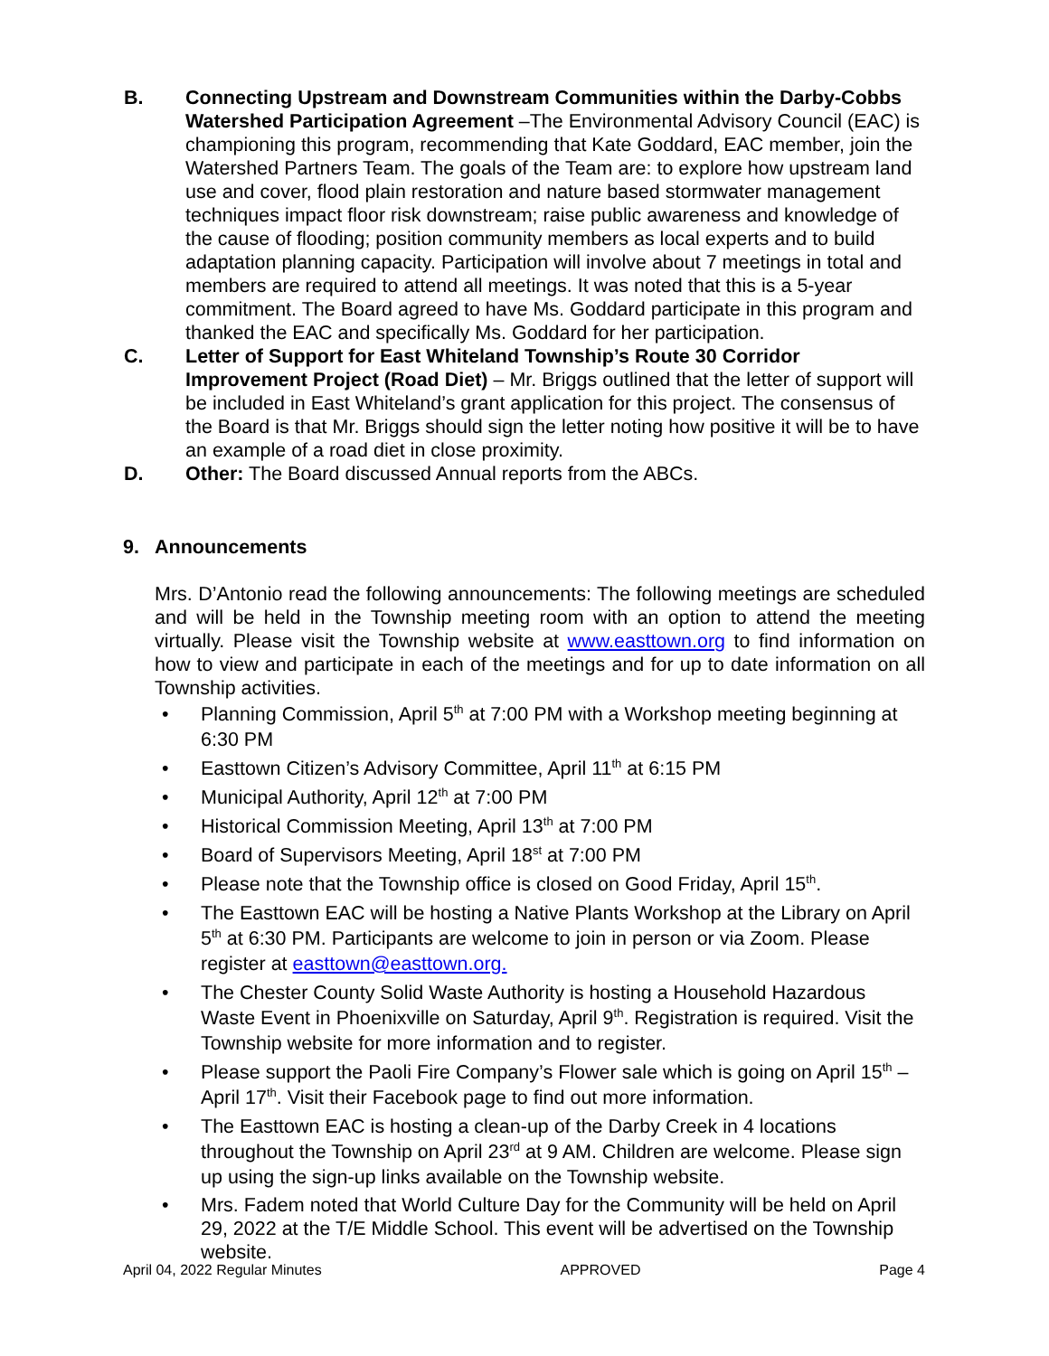B. Connecting Upstream and Downstream Communities within the Darby-Cobbs Watershed Participation Agreement –The Environmental Advisory Council (EAC) is championing this program, recommending that Kate Goddard, EAC member, join the Watershed Partners Team. The goals of the Team are: to explore how upstream land use and cover, flood plain restoration and nature based stormwater management techniques impact floor risk downstream; raise public awareness and knowledge of the cause of flooding; position community members as local experts and to build adaptation planning capacity. Participation will involve about 7 meetings in total and members are required to attend all meetings. It was noted that this is a 5-year commitment. The Board agreed to have Ms. Goddard participate in this program and thanked the EAC and specifically Ms. Goddard for her participation.
C. Letter of Support for East Whiteland Township’s Route 30 Corridor Improvement Project (Road Diet) – Mr. Briggs outlined that the letter of support will be included in East Whiteland’s grant application for this project. The consensus of the Board is that Mr. Briggs should sign the letter noting how positive it will be to have an example of a road diet in close proximity.
D. Other: The Board discussed Annual reports from the ABCs.
9. Announcements
Mrs. D’Antonio read the following announcements: The following meetings are scheduled and will be held in the Township meeting room with an option to attend the meeting virtually. Please visit the Township website at www.easttown.org to find information on how to view and participate in each of the meetings and for up to date information on all Township activities.
• Planning Commission, April 5<sup>th</sup> at 7:00 PM with a Workshop meeting beginning at 6:30 PM
• Easttown Citizen’s Advisory Committee, April 11<sup>th</sup> at 6:15 PM
• Municipal Authority, April 12<sup>th</sup> at 7:00 PM
• Historical Commission Meeting, April 13<sup>th</sup> at 7:00 PM
• Board of Supervisors Meeting, April 18<sup>st</sup> at 7:00 PM
• Please note that the Township office is closed on Good Friday, April 15<sup>th</sup>.
• The Easttown EAC will be hosting a Native Plants Workshop at the Library on April 5<sup>th</sup> at 6:30 PM. Participants are welcome to join in person or via Zoom. Please register at easttown@easttown.org.
• The Chester County Solid Waste Authority is hosting a Household Hazardous Waste Event in Phoenixville on Saturday, April 9<sup>th</sup>. Registration is required. Visit the Township website for more information and to register.
• Please support the Paoli Fire Company’s Flower sale which is going on April 15<sup>th</sup> – April 17<sup>th</sup>. Visit their Facebook page to find out more information.
• The Easttown EAC is hosting a clean-up of the Darby Creek in 4 locations throughout the Township on April 23<sup>rd</sup> at 9 AM. Children are welcome. Please sign up using the sign-up links available on the Township website.
• Mrs. Fadem noted that World Culture Day for the Community will be held on April 29, 2022 at the T/E Middle School. This event will be advertised on the Township website.
April 04, 2022 Regular Minutes APPROVED Page 4